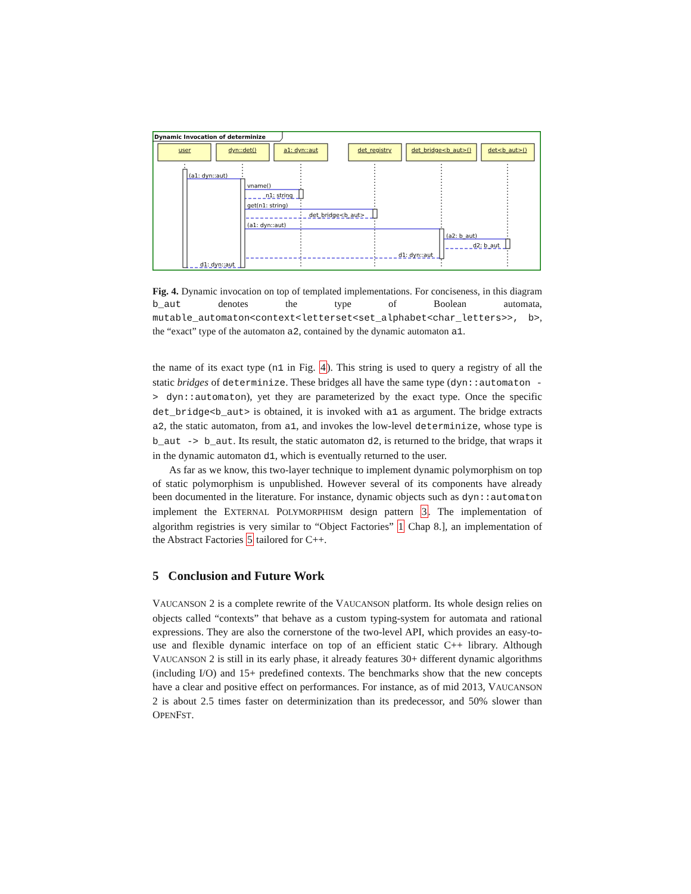Dynamic Invocation of determinize
user
dyn::det()
a1: dyn::aut
det_registry
det_bridge<b_aut>()
det<b_aut>()
(a1: dyn::aut)
vname()
n1: string
get(n1: string)
det_bridge<b_aut>
(a1: dyn::aut)
(a2: b_aut)
d2: b_aut
d1: dyn::aut
d1: dyn::aut
Fig. 4. Dynamic invocation on top of templated implementations. For conciseness, in this diagram b_aut denotes the type of Boolean automata, mutable_automaton<context<letterset<set_alphabet<char_letters>>, b>, the “exact” type of the automaton a2, contained by the dynamic automaton a1.
the name of its exact type (n1 in Fig. 4). This string is used to query a registry of all the static bridges of determinize. These bridges all have the same type (dyn::automaton -> dyn::automaton), yet they are parameterized by the exact type. Once the specific det_bridge<b_aut> is obtained, it is invoked with a1 as argument. The bridge extracts a2, the static automaton, from a1, and invokes the low-level determinize, whose type is b_aut -> b_aut. Its result, the static automaton d2, is returned to the bridge, that wraps it in the dynamic automaton d1, which is eventually returned to the user.
As far as we know, this two-layer technique to implement dynamic polymorphism on top of static polymorphism is unpublished. However several of its components have already been documented in the literature. For instance, dynamic objects such as dyn::automaton implement the EXTERNAL POLYMORPHISM design pattern 3. The implementation of algorithm registries is very similar to “Object Factories” 1 Chap 8.], an implementation of the Abstract Factories 5 tailored for C++.
5 Conclusion and Future Work
VAUCANSON 2 is a complete rewrite of the VAUCANSON platform. Its whole design relies on objects called “contexts” that behave as a custom typing-system for automata and rational expressions. They are also the cornerstone of the two-level API, which provides an easy-to-use and flexible dynamic interface on top of an efficient static C++ library. Although VAUCANSON 2 is still in its early phase, it already features 30+ different dynamic algorithms (including I/O) and 15+ predefined contexts. The benchmarks show that the new concepts have a clear and positive effect on performances. For instance, as of mid 2013, VAUCANSON 2 is about 2.5 times faster on determinization than its predecessor, and 50% slower than OPENFST.